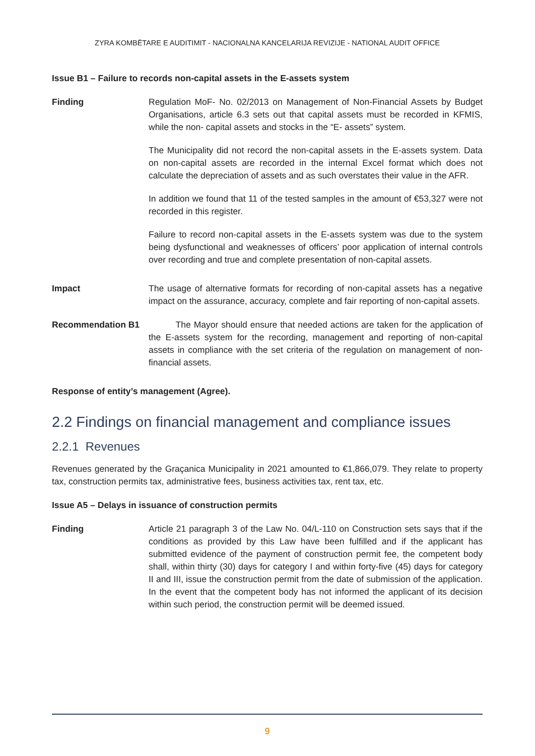ZYRA KOMBËTARE E AUDITIMIT - NACIONALNA KANCELARIJA REVIZIJE - NATIONAL AUDIT OFFICE
Issue B1 – Failure to records non-capital assets in the E-assets system
Finding Regulation MoF- No. 02/2013 on Management of Non-Financial Assets by Budget Organisations, article 6.3 sets out that capital assets must be recorded in KFMIS, while the non- capital assets and stocks in the “E- assets” system.
The Municipality did not record the non-capital assets in the E-assets system. Data on non-capital assets are recorded in the internal Excel format which does not calculate the depreciation of assets and as such overstates their value in the AFR.
In addition we found that 11 of the tested samples in the amount of €53,327 were not recorded in this register.
Failure to record non-capital assets in the E-assets system was due to the system being dysfunctional and weaknesses of officers’ poor application of internal controls over recording and true and complete presentation of non-capital assets.
Impact The usage of alternative formats for recording of non-capital assets has a negative impact on the assurance, accuracy, complete and fair reporting of non-capital assets.
Recommendation B1 The Mayor should ensure that needed actions are taken for the application of the E-assets system for the recording, management and reporting of non-capital assets in compliance with the set criteria of the regulation on management of non-financial assets.
Response of entity’s management (Agree).
2.2 Findings on financial management and compliance issues
2.2.1 Revenues
Revenues generated by the Graçanica Municipality in 2021 amounted to €1,866,079. They relate to property tax, construction permits tax, administrative fees, business activities tax, rent tax, etc.
Issue A5 – Delays in issuance of construction permits
Finding Article 21 paragraph 3 of the Law No. 04/L-110 on Construction sets says that if the conditions as provided by this Law have been fulfilled and if the applicant has submitted evidence of the payment of construction permit fee, the competent body shall, within thirty (30) days for category I and within forty-five (45) days for category II and III, issue the construction permit from the date of submission of the application. In the event that the competent body has not informed the applicant of its decision within such period, the construction permit will be deemed issued.
9